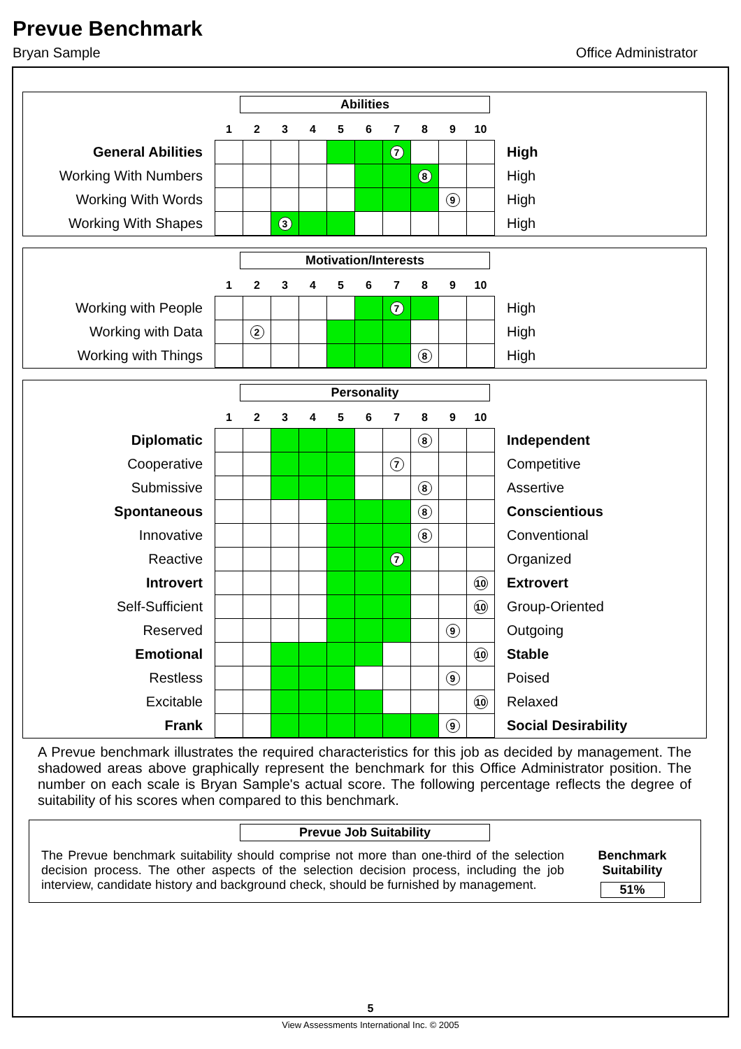Prevue Benchmark
Bryan Sample Office Administrator
Abilities
| | 1 | 2 | 3 | 4 | 5 | 6 | 7 | 8 | 9 | 10 | |
| --- | --- | --- | --- | --- | --- | --- | --- | --- | --- | --- | --- |
| General Abilities | | | | | | | 7 | | | | High |
| Working With Numbers | | | | | | | | 8 | | | High |
| Working With Words | | | | | | | | | 9 | | High |
| Working With Shapes | | | 3 | | | | | | | | High |
Motivation/Interests
| | 1 | 2 | 3 | 4 | 5 | 6 | 7 | 8 | 9 | 10 | |
| --- | --- | --- | --- | --- | --- | --- | --- | --- | --- | --- | --- |
| Working with People | | | | | | | 7 | | | | High |
| Working with Data | | 2 | | | | | | | | | High |
| Working with Things | | | | | | | | 8 | | | High |
Personality
| | 1 | 2 | 3 | 4 | 5 | 6 | 7 | 8 | 9 | 10 | |
| --- | --- | --- | --- | --- | --- | --- | --- | --- | --- | --- | --- |
| Diplomatic | | | | | | | | 8 | | | Independent |
| Cooperative | | | | | | | 7 | | | | Competitive |
| Submissive | | | | | | | | 8 | | | Assertive |
| Spontaneous | | | | | | | | 8 | | | Conscientious |
| Innovative | | | | | | | | 8 | | | Conventional |
| Reactive | | | | | | | 7 | | | | Organized |
| Introvert | | | | | | | | | | 10 | Extrovert |
| Self-Sufficient | | | | | | | | | | 10 | Group-Oriented |
| Reserved | | | | | | | | | 9 | | Outgoing |
| Emotional | | | | | | | | | | 10 | Stable |
| Restless | | | | | | | | | 9 | | Poised |
| Excitable | | | | | | | | | | 10 | Relaxed |
| Frank | | | | | | | | | 9 | | Social Desirability |
A Prevue benchmark illustrates the required characteristics for this job as decided by management. The shadowed areas above graphically represent the benchmark for this Office Administrator position. The number on each scale is Bryan Sample's actual score. The following percentage reflects the degree of suitability of his scores when compared to this benchmark.
Prevue Job Suitability
The Prevue benchmark suitability should comprise not more than one-third of the selection decision process. The other aspects of the selection decision process, including the job interview, candidate history and background check, should be furnished by management.
Benchmark
Suitability
51%
5
View Assessments International Inc. © 2005